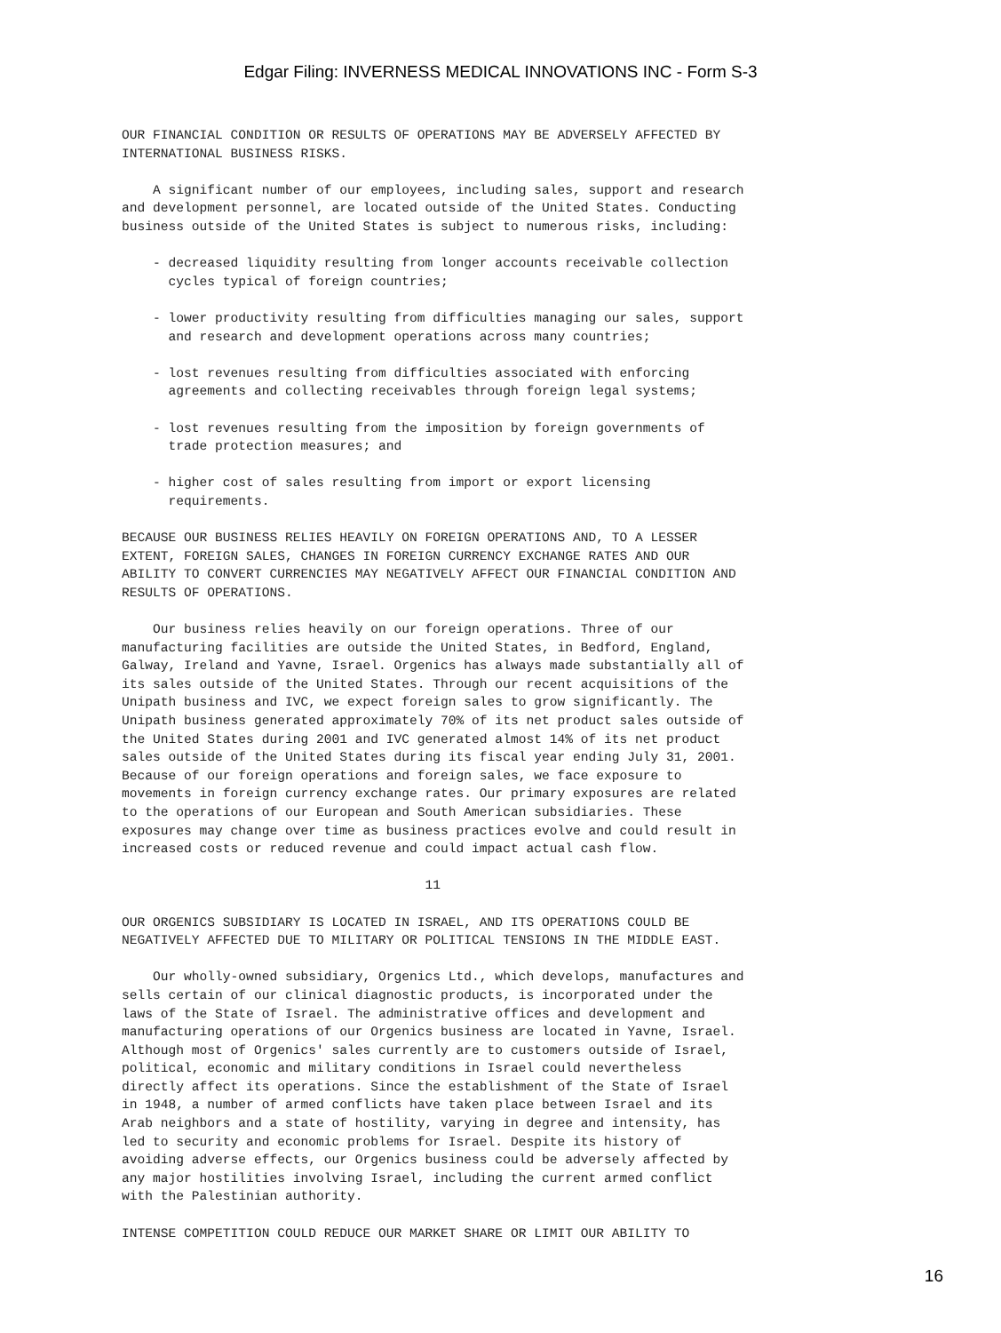Edgar Filing: INVERNESS MEDICAL INNOVATIONS INC - Form S-3
OUR FINANCIAL CONDITION OR RESULTS OF OPERATIONS MAY BE ADVERSELY AFFECTED BY
INTERNATIONAL BUSINESS RISKS.

    A significant number of our employees, including sales, support and research
and development personnel, are located outside of the United States. Conducting
business outside of the United States is subject to numerous risks, including:

    - decreased liquidity resulting from longer accounts receivable collection
      cycles typical of foreign countries;

    - lower productivity resulting from difficulties managing our sales, support
      and research and development operations across many countries;

    - lost revenues resulting from difficulties associated with enforcing
      agreements and collecting receivables through foreign legal systems;

    - lost revenues resulting from the imposition by foreign governments of
      trade protection measures; and

    - higher cost of sales resulting from import or export licensing
      requirements.

BECAUSE OUR BUSINESS RELIES HEAVILY ON FOREIGN OPERATIONS AND, TO A LESSER
EXTENT, FOREIGN SALES, CHANGES IN FOREIGN CURRENCY EXCHANGE RATES AND OUR
ABILITY TO CONVERT CURRENCIES MAY NEGATIVELY AFFECT OUR FINANCIAL CONDITION AND
RESULTS OF OPERATIONS.

    Our business relies heavily on our foreign operations. Three of our
manufacturing facilities are outside the United States, in Bedford, England,
Galway, Ireland and Yavne, Israel. Orgenics has always made substantially all of
its sales outside of the United States. Through our recent acquisitions of the
Unipath business and IVC, we expect foreign sales to grow significantly. The
Unipath business generated approximately 70% of its net product sales outside of
the United States during 2001 and IVC generated almost 14% of its net product
sales outside of the United States during its fiscal year ending July 31, 2001.
Because of our foreign operations and foreign sales, we face exposure to
movements in foreign currency exchange rates. Our primary exposures are related
to the operations of our European and South American subsidiaries. These
exposures may change over time as business practices evolve and could result in
increased costs or reduced revenue and could impact actual cash flow.

                                       11

OUR ORGENICS SUBSIDIARY IS LOCATED IN ISRAEL, AND ITS OPERATIONS COULD BE
NEGATIVELY AFFECTED DUE TO MILITARY OR POLITICAL TENSIONS IN THE MIDDLE EAST.

    Our wholly-owned subsidiary, Orgenics Ltd., which develops, manufactures and
sells certain of our clinical diagnostic products, is incorporated under the
laws of the State of Israel. The administrative offices and development and
manufacturing operations of our Orgenics business are located in Yavne, Israel.
Although most of Orgenics' sales currently are to customers outside of Israel,
political, economic and military conditions in Israel could nevertheless
directly affect its operations. Since the establishment of the State of Israel
in 1948, a number of armed conflicts have taken place between Israel and its
Arab neighbors and a state of hostility, varying in degree and intensity, has
led to security and economic problems for Israel. Despite its history of
avoiding adverse effects, our Orgenics business could be adversely affected by
any major hostilities involving Israel, including the current armed conflict
with the Palestinian authority.

INTENSE COMPETITION COULD REDUCE OUR MARKET SHARE OR LIMIT OUR ABILITY TO
16